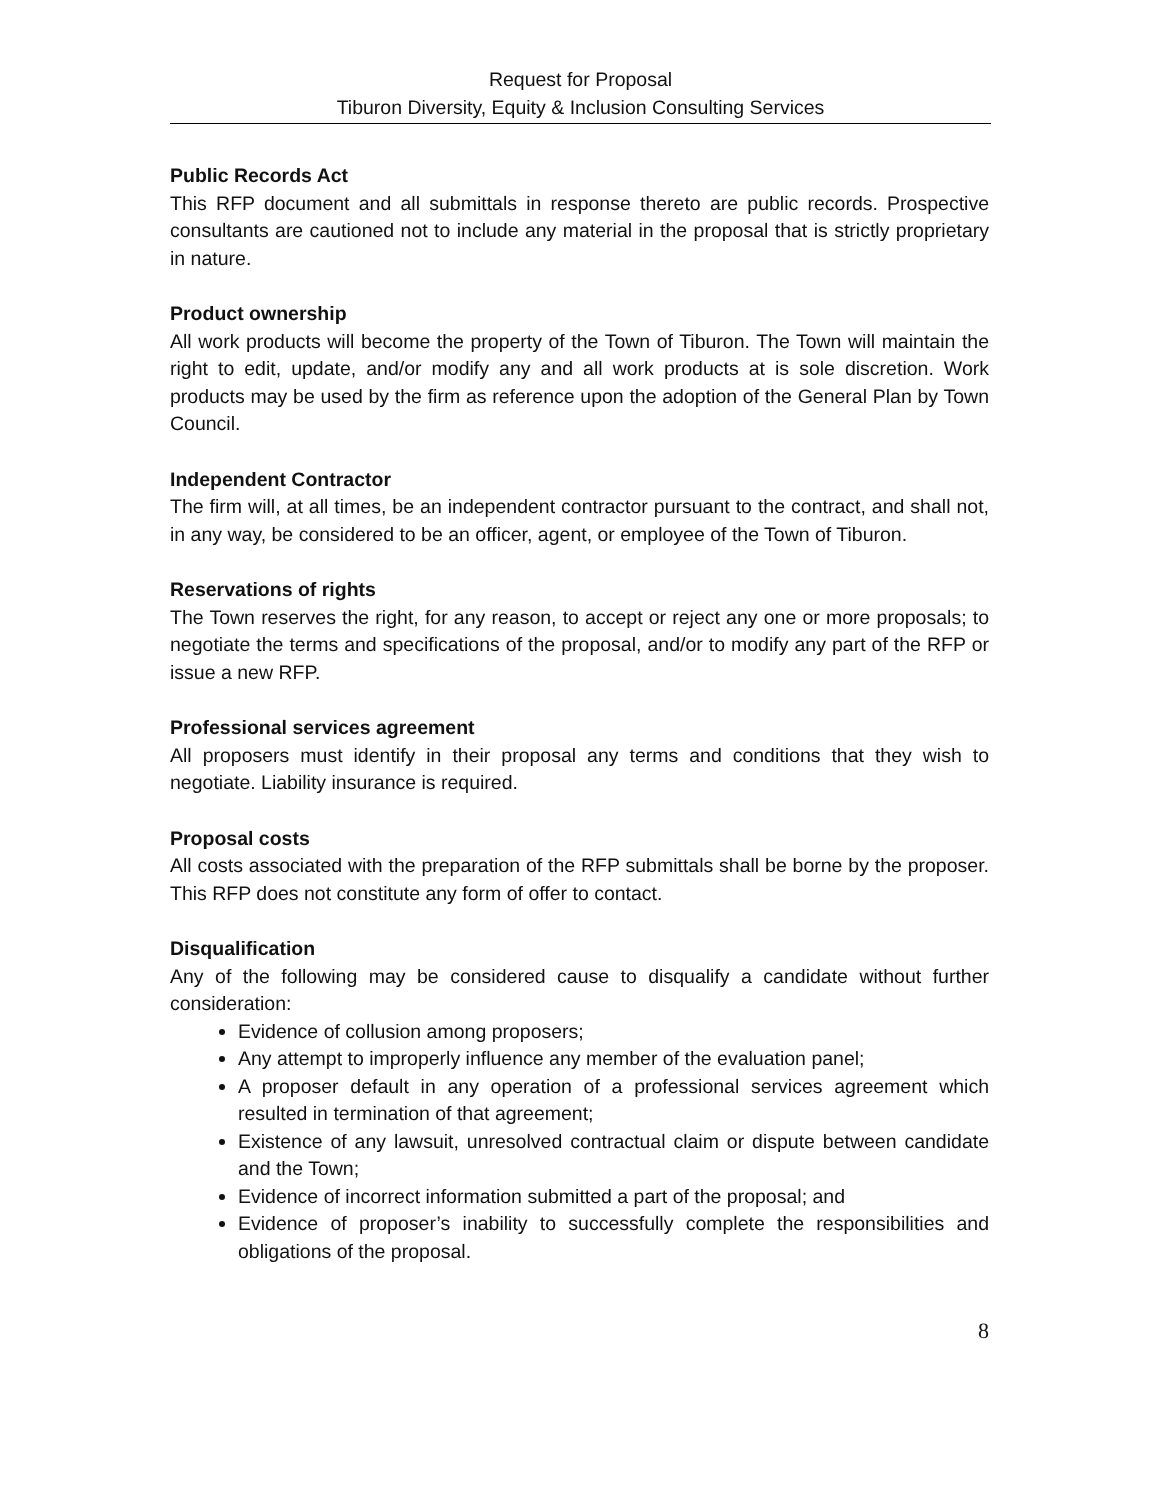Request for Proposal
Tiburon Diversity, Equity & Inclusion Consulting Services
Public Records Act
This RFP document and all submittals in response thereto are public records. Prospective consultants are cautioned not to include any material in the proposal that is strictly proprietary in nature.
Product ownership
All work products will become the property of the Town of Tiburon. The Town will maintain the right to edit, update, and/or modify any and all work products at is sole discretion. Work products may be used by the firm as reference upon the adoption of the General Plan by Town Council.
Independent Contractor
The firm will, at all times, be an independent contractor pursuant to the contract, and shall not, in any way, be considered to be an officer, agent, or employee of the Town of Tiburon.
Reservations of rights
The Town reserves the right, for any reason, to accept or reject any one or more proposals; to negotiate the terms and specifications of the proposal, and/or to modify any part of the RFP or issue a new RFP.
Professional services agreement
All proposers must identify in their proposal any terms and conditions that they wish to negotiate. Liability insurance is required.
Proposal costs
All costs associated with the preparation of the RFP submittals shall be borne by the proposer. This RFP does not constitute any form of offer to contact.
Disqualification
Any of the following may be considered cause to disqualify a candidate without further consideration:
Evidence of collusion among proposers;
Any attempt to improperly influence any member of the evaluation panel;
A proposer default in any operation of a professional services agreement which resulted in termination of that agreement;
Existence of any lawsuit, unresolved contractual claim or dispute between candidate and the Town;
Evidence of incorrect information submitted a part of the proposal; and
Evidence of proposer’s inability to successfully complete the responsibilities and obligations of the proposal.
8